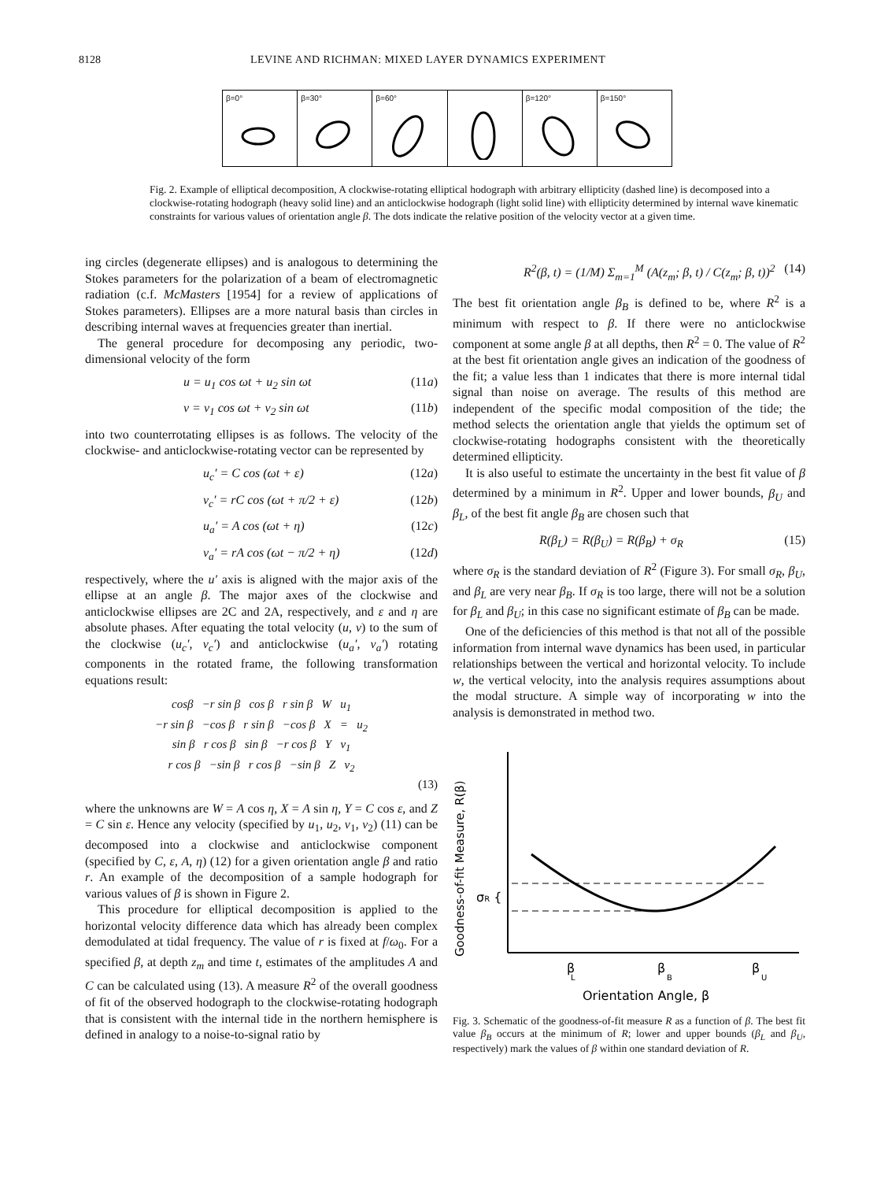8128 LEVINE AND RICHMAN: MIXED LAYER DYNAMICS EXPERIMENT
β=0° β=30° β=60° β=120° β=150°
Fig. 2. Example of elliptical decomposition, A clockwise-rotating elliptical hodograph with arbitrary ellipticity (dashed line) is decomposed into a clockwise-rotating hodograph (heavy solid line) and an anticlockwise hodograph (light solid line) with ellipticity determined by internal wave kinematic constraints for various values of orientation angle β. The dots indicate the relative position of the velocity vector at a given time.
ing circles (degenerate ellipses) and is analogous to determining the Stokes parameters for the polarization of a beam of electromagnetic radiation (c.f. McMasters [1954] for a review of applications of Stokes parameters). Ellipses are a more natural basis than circles in describing internal waves at frequencies greater than inertial.
The general procedure for decomposing any periodic, two-dimensional velocity of the form
u = u<sub>1</sub> cos ωt + u<sub>2</sub> sin ωt (11a)
v = v<sub>1</sub> cos ωt + v<sub>2</sub> sin ωt (11b)
into two counterrotating ellipses is as follows. The velocity of the clockwise- and anticlockwise-rotating vector can be represented by
u<sub>c</sub>′ = C cos (ωt + ε) (12a)
v<sub>c</sub>′ = rC cos (ωt + π/2 + ε) (12b)
u<sub>a</sub>′ = A cos (ωt + η) (12c)
v<sub>a</sub>′ = rA cos (ωt − π/2 + η) (12d)
respectively, where the u′ axis is aligned with the major axis of the ellipse at an angle β. The major axes of the clockwise and anticlockwise ellipses are 2C and 2A, respectively, and ε and η are absolute phases. After equating the total velocity (u, v) to the sum of the clockwise (u<sub>c</sub>′, v<sub>c</sub>′) and anticlockwise (u<sub>a</sub>′, v<sub>a</sub>′) rotating components in the rotated frame, the following transformation equations result:
cosβ −r sin β cos β r sin β W u<sub>1</sub>
−r sin β −cos β r sin β −cos β X = u<sub>2</sub>
sin β r cos β sin β −r cos β Y v<sub>1</sub>
r cos β −sin β r cos β −sin β Z v<sub>2</sub>
(13)
where the unknowns are W = A cos η, X = A sin η, Y = C cos ε, and Z = C sin ε. Hence any velocity (specified by u<sub>1</sub>, u<sub>2</sub>, v<sub>1</sub>, v<sub>2</sub>) (11) can be decomposed into a clockwise and anticlockwise component (specified by C, ε, A, η) (12) for a given orientation angle β and ratio r. An example of the decomposition of a sample hodograph for various values of β is shown in Figure 2.
This procedure for elliptical decomposition is applied to the horizontal velocity difference data which has already been complex demodulated at tidal frequency. The value of r is fixed at f/ω<sub>0</sub>. For a specified β, at depth z<sub>m</sub> and time t, estimates of the amplitudes A and C can be calculated using (13). A measure R<sup>2</sup> of the overall goodness of fit of the observed hodograph to the clockwise-rotating hodograph that is consistent with the internal tide in the northern hemisphere is defined in analogy to a noise-to-signal ratio by
R<sup>2</sup>(β, t) = (1/M) Σ<sub>m=1</sub><sup>M</sup> (A(z<sub>m</sub>; β, t) / C(z<sub>m</sub>; β, t))<sup>2</sup> (14)
The best fit orientation angle β<sub>B</sub> is defined to be, where R<sup>2</sup> is a minimum with respect to β. If there were no anticlockwise component at some angle β at all depths, then R<sup>2</sup> = 0. The value of R<sup>2</sup> at the best fit orientation angle gives an indication of the goodness of the fit; a value less than 1 indicates that there is more internal tidal signal than noise on average. The results of this method are independent of the specific modal composition of the tide; the method selects the orientation angle that yields the optimum set of clockwise-rotating hodographs consistent with the theoretically determined ellipticity.
It is also useful to estimate the uncertainty in the best fit value of β determined by a minimum in R<sup>2</sup>. Upper and lower bounds, β<sub>U</sub> and β<sub>L</sub>, of the best fit angle β<sub>B</sub> are chosen such that
R(β<sub>L</sub>) = R(β<sub>U</sub>) = R(β<sub>B</sub>) + σ<sub>R</sub> (15)
where σ<sub>R</sub> is the standard deviation of R<sup>2</sup> (Figure 3). For small σ<sub>R</sub>, β<sub>U</sub>, and β<sub>L</sub> are very near β<sub>B</sub>. If σ<sub>R</sub> is too large, there will not be a solution for β<sub>L</sub> and β<sub>U</sub>; in this case no significant estimate of β<sub>B</sub> can be made.
One of the deficiencies of this method is that not all of the possible information from internal wave dynamics has been used, in particular relationships between the vertical and horizontal velocity. To include w, the vertical velocity, into the analysis requires assumptions about the modal structure. A simple way of incorporating w into the analysis is demonstrated in method two.
Goodness-of-fit Measure, R(β)
σR {
β
L
β
B
β
U
Orientation Angle, β
Fig. 3. Schematic of the goodness-of-fit measure R as a function of β. The best fit value β<sub>B</sub> occurs at the minimum of R; lower and upper bounds (β<sub>L</sub> and β<sub>U</sub>, respectively) mark the values of β within one standard deviation of R.